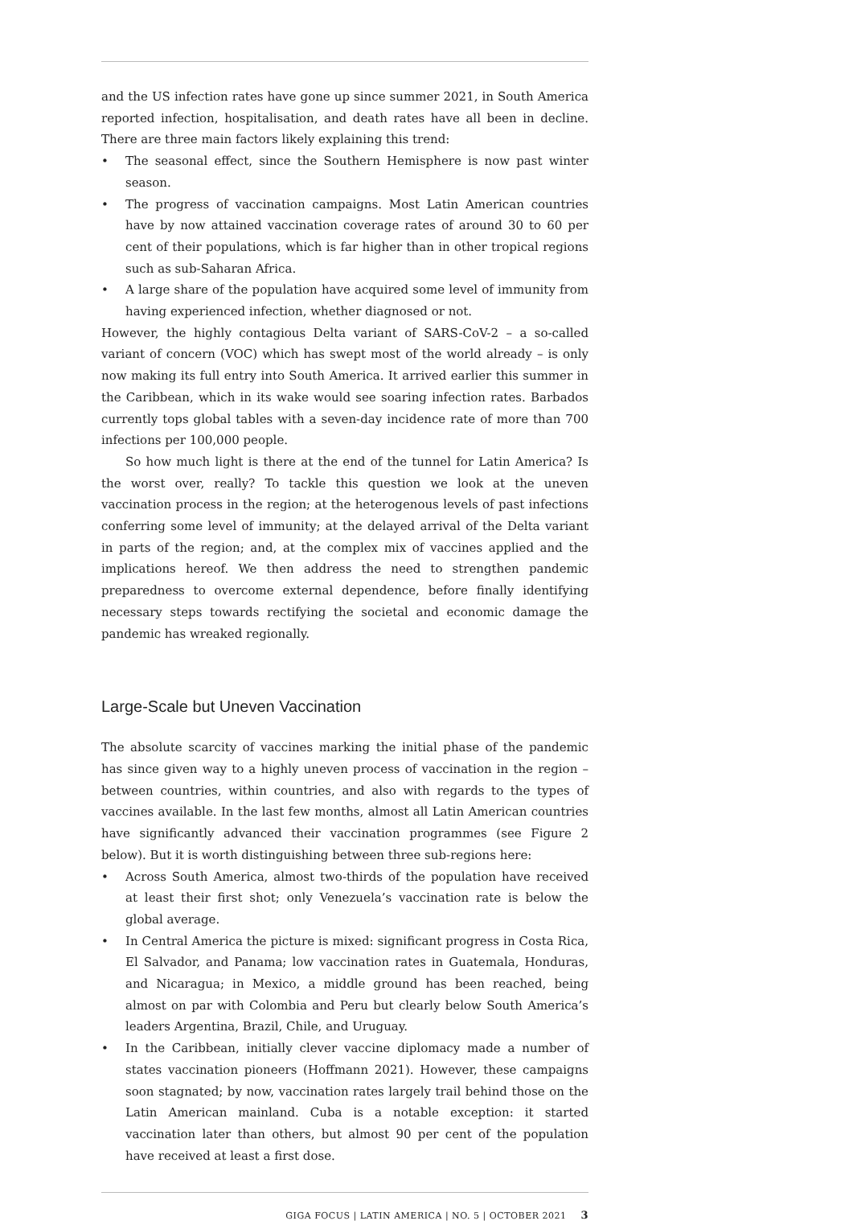and the US infection rates have gone up since summer 2021, in South America reported infection, hospitalisation, and death rates have all been in decline. There are three main factors likely explaining this trend:
• The seasonal effect, since the Southern Hemisphere is now past winter season.
• The progress of vaccination campaigns. Most Latin American countries have by now attained vaccination coverage rates of around 30 to 60 per cent of their populations, which is far higher than in other tropical regions such as sub-Saharan Africa.
• A large share of the population have acquired some level of immunity from having experienced infection, whether diagnosed or not.
However, the highly contagious Delta variant of SARS-CoV-2 – a so-called variant of concern (VOC) which has swept most of the world already – is only now making its full entry into South America. It arrived earlier this summer in the Caribbean, which in its wake would see soaring infection rates. Barbados currently tops global tables with a seven-day incidence rate of more than 700 infections per 100,000 people.
So how much light is there at the end of the tunnel for Latin America? Is the worst over, really? To tackle this question we look at the uneven vaccination process in the region; at the heterogenous levels of past infections conferring some level of immunity; at the delayed arrival of the Delta variant in parts of the region; and, at the complex mix of vaccines applied and the implications hereof. We then address the need to strengthen pandemic preparedness to overcome external dependence, before finally identifying necessary steps towards rectifying the societal and economic damage the pandemic has wreaked regionally.
Large-Scale but Uneven Vaccination
The absolute scarcity of vaccines marking the initial phase of the pandemic has since given way to a highly uneven process of vaccination in the region – between countries, within countries, and also with regards to the types of vaccines available. In the last few months, almost all Latin American countries have significantly advanced their vaccination programmes (see Figure 2 below). But it is worth distinguishing between three sub-regions here:
• Across South America, almost two-thirds of the population have received at least their first shot; only Venezuela’s vaccination rate is below the global average.
• In Central America the picture is mixed: significant progress in Costa Rica, El Salvador, and Panama; low vaccination rates in Guatemala, Honduras, and Nicaragua; in Mexico, a middle ground has been reached, being almost on par with Colombia and Peru but clearly below South America’s leaders Argentina, Brazil, Chile, and Uruguay.
• In the Caribbean, initially clever vaccine diplomacy made a number of states vaccination pioneers (Hoffmann 2021). However, these campaigns soon stagnated; by now, vaccination rates largely trail behind those on the Latin American mainland. Cuba is a notable exception: it started vaccination later than others, but almost 90 per cent of the population have received at least a first dose.
GIGA FOCUS | LATIN AMERICA | NO. 5 | OCTOBER 2021 3